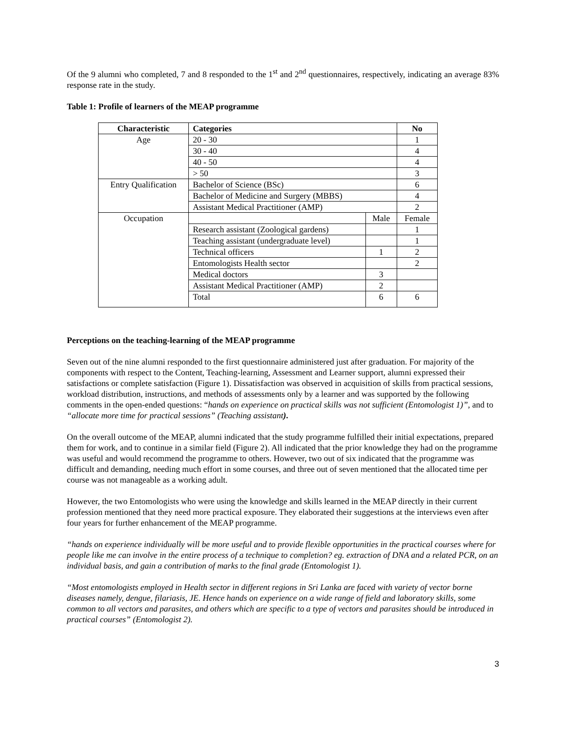Of the 9 alumni who completed, 7 and 8 responded to the 1<sup>st</sup> and 2<sup>nd</sup> questionnaires, respectively, indicating an average 83% response rate in the study.
Table 1: Profile of learners of the MEAP programme
| Characteristic | Categories | | No |
| --- | --- | --- | --- |
| Age | 20 - 30 | | 1 |
| | 30 - 40 | | 4 |
| | 40 - 50 | | 4 |
| | > 50 | | 3 |
| Entry Qualification | Bachelor of Science (BSc) | | 6 |
| | Bachelor of Medicine and Surgery (MBBS) | | 4 |
| | Assistant Medical Practitioner (AMP) | | 2 |
| Occupation | | Male | Female |
| | Research assistant (Zoological gardens) | | 1 |
| | Teaching assistant (undergraduate level) | | 1 |
| | Technical officers | 1 | 2 |
| | Entomologists Health sector | | 2 |
| | Medical doctors | 3 | |
| | Assistant Medical Practitioner (AMP) | 2 | |
| | Total | 6 | 6 |
Perceptions on the teaching-learning of the MEAP programme
Seven out of the nine alumni responded to the first questionnaire administered just after graduation. For majority of the components with respect to the Content, Teaching-learning, Assessment and Learner support, alumni expressed their satisfactions or complete satisfaction (Figure 1). Dissatisfaction was observed in acquisition of skills from practical sessions, workload distribution, instructions, and methods of assessments only by a learner and was supported by the following comments in the open-ended questions: “hands on experience on practical skills was not sufficient (Entomologist 1)”, and to “allocate more time for practical sessions” (Teaching assistant).
On the overall outcome of the MEAP, alumni indicated that the study programme fulfilled their initial expectations, prepared them for work, and to continue in a similar field (Figure 2). All indicated that the prior knowledge they had on the programme was useful and would recommend the programme to others. However, two out of six indicated that the programme was difficult and demanding, needing much effort in some courses, and three out of seven mentioned that the allocated time per course was not manageable as a working adult.
However, the two Entomologists who were using the knowledge and skills learned in the MEAP directly in their current profession mentioned that they need more practical exposure. They elaborated their suggestions at the interviews even after four years for further enhancement of the MEAP programme.
“hands on experience individually will be more useful and to provide flexible opportunities in the practical courses where for people like me can involve in the entire process of a technique to completion? eg. extraction of DNA and a related PCR, on an individual basis, and gain a contribution of marks to the final grade (Entomologist 1).
“Most entomologists employed in Health sector in different regions in Sri Lanka are faced with variety of vector borne diseases namely, dengue, filariasis, JE. Hence hands on experience on a wide range of field and laboratory skills, some common to all vectors and parasites, and others which are specific to a type of vectors and parasites should be introduced in practical courses” (Entomologist 2).
3